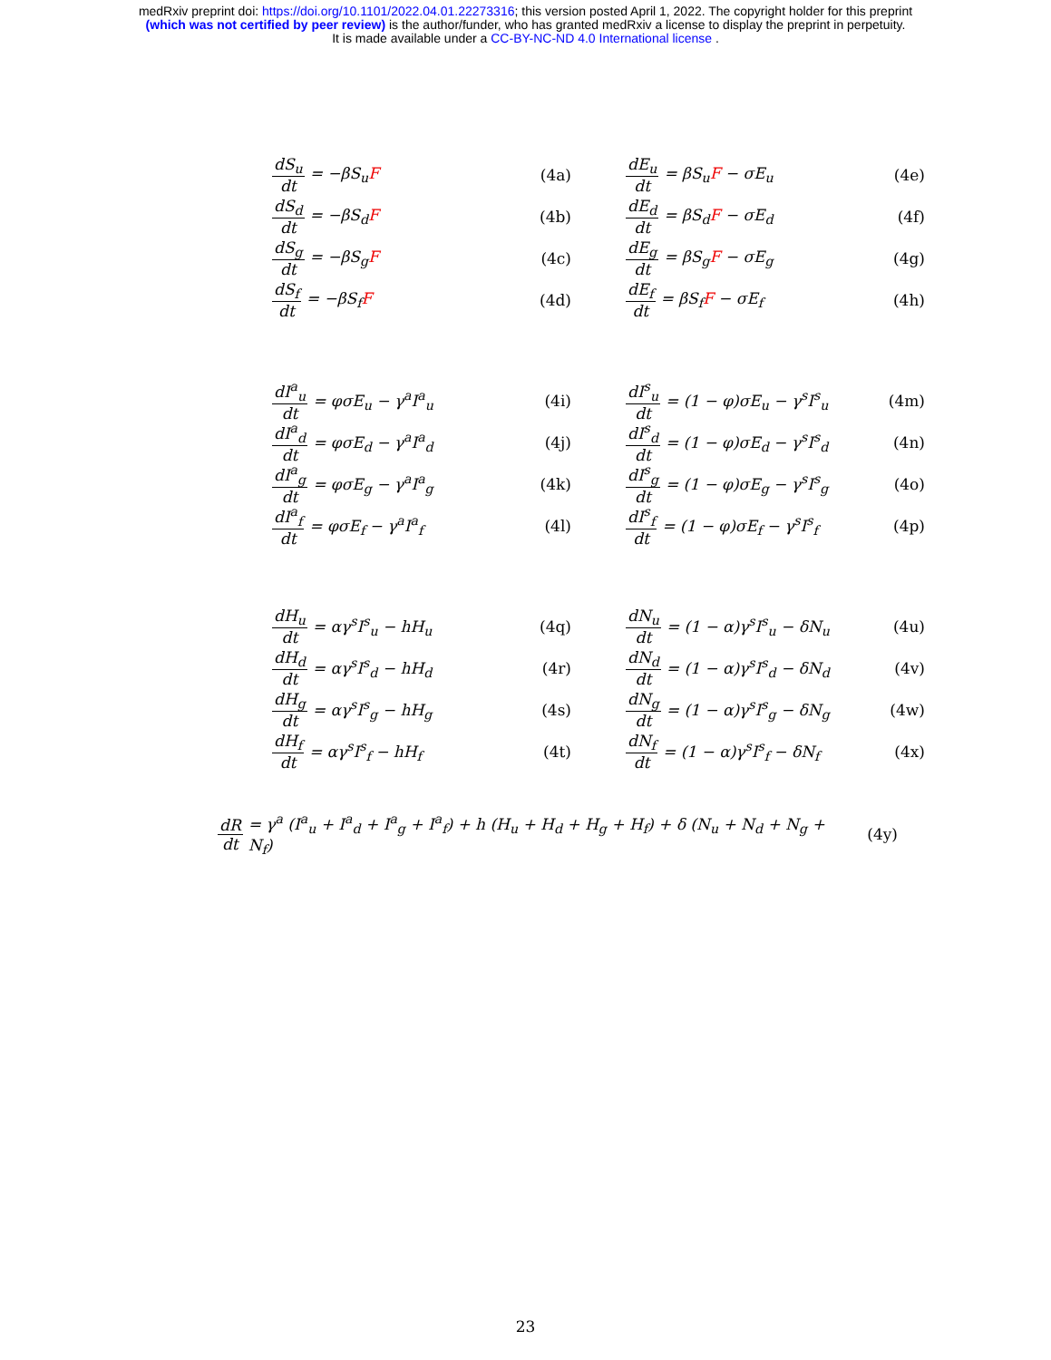medRxiv preprint doi: https://doi.org/10.1101/2022.04.01.22273316; this version posted April 1, 2022. The copyright holder for this preprint
(which was not certified by peer review) is the author/funder, who has granted medRxiv a license to display the preprint in perpetuity.
It is made available under a CC-BY-NC-ND 4.0 International license .
dS<sub>u</sub> dt = −βS<sub>u</sub>F (4a)
dS<sub>d</sub> dt = −βS<sub>d</sub>F (4b)
dS<sub>g</sub> dt = −βS<sub>g</sub>F (4c)
dS<sub>f</sub> dt = −βS<sub>f</sub>F (4d)
dE<sub>u</sub> dt = βS<sub>u</sub>F − σE<sub>u</sub> (4e)
dE<sub>d</sub> dt = βS<sub>d</sub>F − σE<sub>d</sub> (4f)
dE<sub>g</sub> dt = βS<sub>g</sub>F − σE<sub>g</sub> (4g)
dE<sub>f</sub> dt = βS<sub>f</sub>F − σE<sub>f</sub> (4h)
dI<sup>a</sup><sub>u</sub> dt = φσE<sub>u</sub> − γ<sup>a</sup>I<sup>a</sup><sub>u</sub> (4i)
dI<sup>a</sup><sub>d</sub> dt = φσE<sub>d</sub> − γ<sup>a</sup>I<sup>a</sup><sub>d</sub> (4j)
dI<sup>a</sup><sub>g</sub> dt = φσE<sub>g</sub> − γ<sup>a</sup>I<sup>a</sup><sub>g</sub> (4k)
dI<sup>a</sup><sub>f</sub> dt = φσE<sub>f</sub> − γ<sup>a</sup>I<sup>a</sup><sub>f</sub> (4l)
dI<sup>s</sup><sub>u</sub> dt = (1 − φ)σE<sub>u</sub> − γ<sup>s</sup>I<sup>s</sup><sub>u</sub> (4m)
dI<sup>s</sup><sub>d</sub> dt = (1 − φ)σE<sub>d</sub> − γ<sup>s</sup>I<sup>s</sup><sub>d</sub> (4n)
dI<sup>s</sup><sub>g</sub> dt = (1 − φ)σE<sub>g</sub> − γ<sup>s</sup>I<sup>s</sup><sub>g</sub> (4o)
dI<sup>s</sup><sub>f</sub> dt = (1 − φ)σE<sub>f</sub> − γ<sup>s</sup>I<sup>s</sup><sub>f</sub> (4p)
dH<sub>u</sub> dt = αγ<sup>s</sup>I<sup>s</sup><sub>u</sub> − hH<sub>u</sub> (4q)
dH<sub>d</sub> dt = αγ<sup>s</sup>I<sup>s</sup><sub>d</sub> − hH<sub>d</sub> (4r)
dH<sub>g</sub> dt = αγ<sup>s</sup>I<sup>s</sup><sub>g</sub> − hH<sub>g</sub> (4s)
dH<sub>f</sub> dt = αγ<sup>s</sup>I<sup>s</sup><sub>f</sub> − hH<sub>f</sub> (4t)
dN<sub>u</sub> dt = (1 − α)γ<sup>s</sup>I<sup>s</sup><sub>u</sub> − δN<sub>u</sub> (4u)
dN<sub>d</sub> dt = (1 − α)γ<sup>s</sup>I<sup>s</sup><sub>d</sub> − δN<sub>d</sub> (4v)
dN<sub>g</sub> dt = (1 − α)γ<sup>s</sup>I<sup>s</sup><sub>g</sub> − δN<sub>g</sub> (4w)
dN<sub>f</sub> dt = (1 − α)γ<sup>s</sup>I<sup>s</sup><sub>f</sub> − δN<sub>f</sub> (4x)
dR dt = γ<sup>a</sup> (I<sup>a</sup><sub>u</sub> + I<sup>a</sup><sub>d</sub> + I<sup>a</sup><sub>g</sub> + I<sup>a</sup><sub>f</sub>) + h (H<sub>u</sub> + H<sub>d</sub> + H<sub>g</sub> + H<sub>f</sub>) + δ (N<sub>u</sub> + N<sub>d</sub> + N<sub>g</sub> + N<sub>f</sub>) (4y)
23